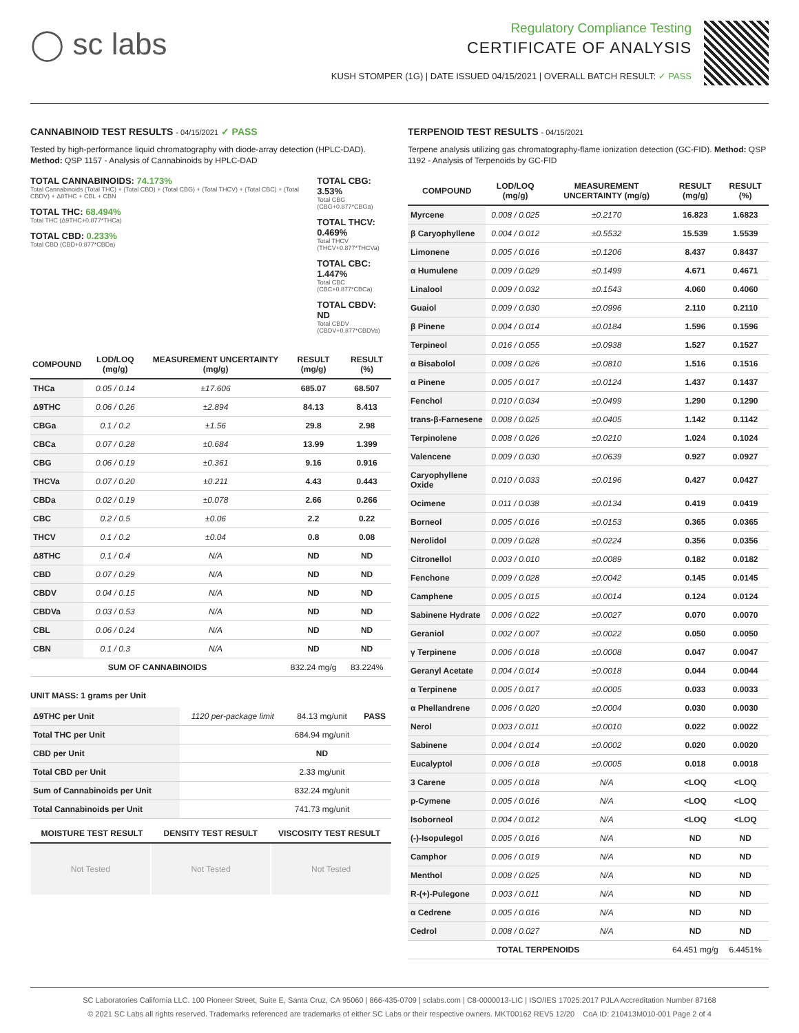◯ sc labs
Regulatory Compliance Testing
CERTIFICATE OF ANALYSIS
KUSH STOMPER (1G) | DATE ISSUED 04/15/2021 | OVERALL BATCH RESULT: ✓ PASS
CANNABINOID TEST RESULTS - 04/15/2021 ✓ PASS
Tested by high-performance liquid chromatography with diode-array detection (HPLC-DAD). Method: QSP 1157 - Analysis of Cannabinoids by HPLC-DAD
TOTAL CANNABINOIDS: 74.173%
Total Cannabinoids (Total THC) + (Total CBD) + (Total CBG) + (Total THCV) + (Total CBC) + (Total CBDV) + Δ8THC + CBL + CBN
TOTAL THC: 68.494%
Total THC (Δ9THC+0.877*THCa)
TOTAL CBD: 0.233%
Total CBD (CBD+0.877*CBDa)
TOTAL CBG: 3.53%
Total CBG (CBG+0.877*CBGa)
TOTAL THCV: 0.469%
Total THCV (THCV+0.877*THCVa)
TOTAL CBC: 1.447%
Total CBC (CBC+0.877*CBCa)
TOTAL CBDV: ND
Total CBDV (CBDV+0.877*CBDVa)
| COMPOUND | LOD/LOQ (mg/g) | MEASUREMENT UNCERTAINTY (mg/g) | RESULT (mg/g) | RESULT (%) |
| --- | --- | --- | --- | --- |
| THCa | 0.05 / 0.14 | ±17.606 | 685.07 | 68.507 |
| Δ9THC | 0.06 / 0.26 | ±2.894 | 84.13 | 8.413 |
| CBGa | 0.1 / 0.2 | ±1.56 | 29.8 | 2.98 |
| CBCa | 0.07 / 0.28 | ±0.684 | 13.99 | 1.399 |
| CBG | 0.06 / 0.19 | ±0.361 | 9.16 | 0.916 |
| THCVa | 0.07 / 0.20 | ±0.211 | 4.43 | 0.443 |
| CBDa | 0.02 / 0.19 | ±0.078 | 2.66 | 0.266 |
| CBC | 0.2 / 0.5 | ±0.06 | 2.2 | 0.22 |
| THCV | 0.1 / 0.2 | ±0.04 | 0.8 | 0.08 |
| Δ8THC | 0.1 / 0.4 | N/A | ND | ND |
| CBD | 0.07 / 0.29 | N/A | ND | ND |
| CBDV | 0.04 / 0.15 | N/A | ND | ND |
| CBDVa | 0.03 / 0.53 | N/A | ND | ND |
| CBL | 0.06 / 0.24 | N/A | ND | ND |
| CBN | 0.1 / 0.3 | N/A | ND | ND |
| SUM OF CANNABINOIDS | | | 832.24 mg/g | 83.224% |
UNIT MASS: 1 grams per Unit
| Δ9THC per Unit | 1120 per-package limit | 84.13 mg/unit | PASS |
| Total THC per Unit | | 684.94 mg/unit | |
| CBD per Unit | | ND | |
| Total CBD per Unit | | 2.33 mg/unit | |
| Sum of Cannabinoids per Unit | | 832.24 mg/unit | |
| Total Cannabinoids per Unit | | 741.73 mg/unit | |
| MOISTURE TEST RESULT | DENSITY TEST RESULT | VISCOSITY TEST RESULT |
| --- | --- | --- |
Not Tested Not Tested Not Tested
TERPENOID TEST RESULTS - 04/15/2021
Terpene analysis utilizing gas chromatography-flame ionization detection (GC-FID). Method: QSP 1192 - Analysis of Terpenoids by GC-FID
| COMPOUND | LOD/LOQ (mg/g) | MEASUREMENT UNCERTAINTY (mg/g) | RESULT (mg/g) | RESULT (%) |
| --- | --- | --- | --- | --- |
| Myrcene | 0.008 / 0.025 | ±0.2170 | 16.823 | 1.6823 |
| β Caryophyllene | 0.004 / 0.012 | ±0.5532 | 15.539 | 1.5539 |
| Limonene | 0.005 / 0.016 | ±0.1206 | 8.437 | 0.8437 |
| α Humulene | 0.009 / 0.029 | ±0.1499 | 4.671 | 0.4671 |
| Linalool | 0.009 / 0.032 | ±0.1543 | 4.060 | 0.4060 |
| Guaiol | 0.009 / 0.030 | ±0.0996 | 2.110 | 0.2110 |
| β Pinene | 0.004 / 0.014 | ±0.0184 | 1.596 | 0.1596 |
| Terpineol | 0.016 / 0.055 | ±0.0938 | 1.527 | 0.1527 |
| α Bisabolol | 0.008 / 0.026 | ±0.0810 | 1.516 | 0.1516 |
| α Pinene | 0.005 / 0.017 | ±0.0124 | 1.437 | 0.1437 |
| Fenchol | 0.010 / 0.034 | ±0.0499 | 1.290 | 0.1290 |
| trans-β-Farnesene | 0.008 / 0.025 | ±0.0405 | 1.142 | 0.1142 |
| Terpinolene | 0.008 / 0.026 | ±0.0210 | 1.024 | 0.1024 |
| Valencene | 0.009 / 0.030 | ±0.0639 | 0.927 | 0.0927 |
| Caryophyllene Oxide | 0.010 / 0.033 | ±0.0196 | 0.427 | 0.0427 |
| Ocimene | 0.011 / 0.038 | ±0.0134 | 0.419 | 0.0419 |
| Borneol | 0.005 / 0.016 | ±0.0153 | 0.365 | 0.0365 |
| Nerolidol | 0.009 / 0.028 | ±0.0224 | 0.356 | 0.0356 |
| Citronellol | 0.003 / 0.010 | ±0.0089 | 0.182 | 0.0182 |
| Fenchone | 0.009 / 0.028 | ±0.0042 | 0.145 | 0.0145 |
| Camphene | 0.005 / 0.015 | ±0.0014 | 0.124 | 0.0124 |
| Sabinene Hydrate | 0.006 / 0.022 | ±0.0027 | 0.070 | 0.0070 |
| Geraniol | 0.002 / 0.007 | ±0.0022 | 0.050 | 0.0050 |
| γ Terpinene | 0.006 / 0.018 | ±0.0008 | 0.047 | 0.0047 |
| Geranyl Acetate | 0.004 / 0.014 | ±0.0018 | 0.044 | 0.0044 |
| α Terpinene | 0.005 / 0.017 | ±0.0005 | 0.033 | 0.0033 |
| α Phellandrene | 0.006 / 0.020 | ±0.0004 | 0.030 | 0.0030 |
| Nerol | 0.003 / 0.011 | ±0.0010 | 0.022 | 0.0022 |
| Sabinene | 0.004 / 0.014 | ±0.0002 | 0.020 | 0.0020 |
| Eucalyptol | 0.006 / 0.018 | ±0.0005 | 0.018 | 0.0018 |
| 3 Carene | 0.005 / 0.018 | N/A | <LOQ | <LOQ |
| p-Cymene | 0.005 / 0.016 | N/A | <LOQ | <LOQ |
| Isoborneol | 0.004 / 0.012 | N/A | <LOQ | <LOQ |
| (-)-Isopulegol | 0.005 / 0.016 | N/A | ND | ND |
| Camphor | 0.006 / 0.019 | N/A | ND | ND |
| Menthol | 0.008 / 0.025 | N/A | ND | ND |
| R-(+)-Pulegone | 0.003 / 0.011 | N/A | ND | ND |
| α Cedrene | 0.005 / 0.016 | N/A | ND | ND |
| Cedrol | 0.008 / 0.027 | N/A | ND | ND |
| TOTAL TERPENOIDS | | | 64.451 mg/g | 6.4451% |
SC Laboratories California LLC. 100 Pioneer Street, Suite E, Santa Cruz, CA 95060 | 866-435-0709 | sclabs.com | C8-0000013-LIC | ISO/IES 17025:2017 PJLA Accreditation Number 87168
© 2021 SC Labs all rights reserved. Trademarks referenced are trademarks of either SC Labs or their respective owners. MKT00162 REV5 12/20 CoA ID: 210413M010-001 Page 2 of 4